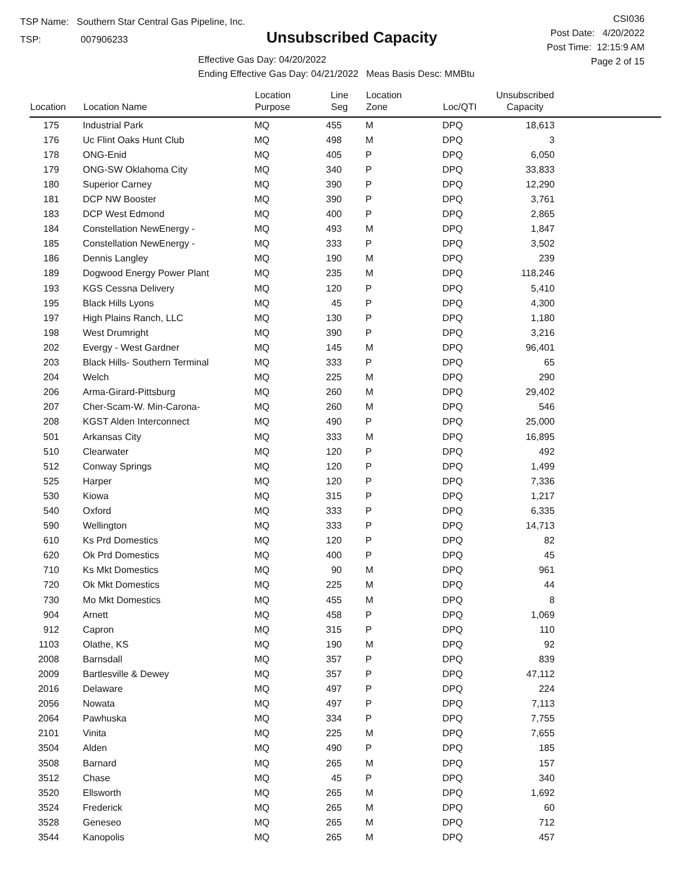TSP Name: Southern Star Central Gas Pipeline, Inc.
TSP: 007906233
Unsubscribed Capacity
Effective Gas Day: 04/20/2022
Ending Effective Gas Day: 04/21/2022 Meas Basis Desc: MMBtu
CSI036
Post Date: 4/20/2022
Post Time: 12:15:9 AM
Page 2 of 15
| Location | Location Name | Location Purpose | Line Seg | Location Zone | Loc/QTI | Unsubscribed Capacity | |
| --- | --- | --- | --- | --- | --- | --- | --- |
| 175 | Industrial Park | MQ | 455 | M | DPQ | 18,613 | |
| 176 | Uc Flint Oaks Hunt Club | MQ | 498 | M | DPQ | 3 | |
| 178 | ONG-Enid | MQ | 405 | P | DPQ | 6,050 | |
| 179 | ONG-SW Oklahoma City | MQ | 340 | P | DPQ | 33,833 | |
| 180 | Superior Carney | MQ | 390 | P | DPQ | 12,290 | |
| 181 | DCP NW Booster | MQ | 390 | P | DPQ | 3,761 | |
| 183 | DCP West Edmond | MQ | 400 | P | DPQ | 2,865 | |
| 184 | Constellation NewEnergy - | MQ | 493 | M | DPQ | 1,847 | |
| 185 | Constellation NewEnergy - | MQ | 333 | P | DPQ | 3,502 | |
| 186 | Dennis Langley | MQ | 190 | M | DPQ | 239 | |
| 189 | Dogwood Energy Power Plant | MQ | 235 | M | DPQ | 118,246 | |
| 193 | KGS Cessna Delivery | MQ | 120 | P | DPQ | 5,410 | |
| 195 | Black Hills Lyons | MQ | 45 | P | DPQ | 4,300 | |
| 197 | High Plains Ranch, LLC | MQ | 130 | P | DPQ | 1,180 | |
| 198 | West Drumright | MQ | 390 | P | DPQ | 3,216 | |
| 202 | Evergy - West Gardner | MQ | 145 | M | DPQ | 96,401 | |
| 203 | Black Hills- Southern Terminal | MQ | 333 | P | DPQ | 65 | |
| 204 | Welch | MQ | 225 | M | DPQ | 290 | |
| 206 | Arma-Girard-Pittsburg | MQ | 260 | M | DPQ | 29,402 | |
| 207 | Cher-Scam-W. Min-Carona- | MQ | 260 | M | DPQ | 546 | |
| 208 | KGST Alden Interconnect | MQ | 490 | P | DPQ | 25,000 | |
| 501 | Arkansas City | MQ | 333 | M | DPQ | 16,895 | |
| 510 | Clearwater | MQ | 120 | P | DPQ | 492 | |
| 512 | Conway Springs | MQ | 120 | P | DPQ | 1,499 | |
| 525 | Harper | MQ | 120 | P | DPQ | 7,336 | |
| 530 | Kiowa | MQ | 315 | P | DPQ | 1,217 | |
| 540 | Oxford | MQ | 333 | P | DPQ | 6,335 | |
| 590 | Wellington | MQ | 333 | P | DPQ | 14,713 | |
| 610 | Ks Prd Domestics | MQ | 120 | P | DPQ | 82 | |
| 620 | Ok Prd Domestics | MQ | 400 | P | DPQ | 45 | |
| 710 | Ks Mkt Domestics | MQ | 90 | M | DPQ | 961 | |
| 720 | Ok Mkt Domestics | MQ | 225 | M | DPQ | 44 | |
| 730 | Mo Mkt Domestics | MQ | 455 | M | DPQ | 8 | |
| 904 | Arnett | MQ | 458 | P | DPQ | 1,069 | |
| 912 | Capron | MQ | 315 | P | DPQ | 110 | |
| 1103 | Olathe, KS | MQ | 190 | M | DPQ | 92 | |
| 2008 | Barnsdall | MQ | 357 | P | DPQ | 839 | |
| 2009 | Bartlesville & Dewey | MQ | 357 | P | DPQ | 47,112 | |
| 2016 | Delaware | MQ | 497 | P | DPQ | 224 | |
| 2056 | Nowata | MQ | 497 | P | DPQ | 7,113 | |
| 2064 | Pawhuska | MQ | 334 | P | DPQ | 7,755 | |
| 2101 | Vinita | MQ | 225 | M | DPQ | 7,655 | |
| 3504 | Alden | MQ | 490 | P | DPQ | 185 | |
| 3508 | Barnard | MQ | 265 | M | DPQ | 157 | |
| 3512 | Chase | MQ | 45 | P | DPQ | 340 | |
| 3520 | Ellsworth | MQ | 265 | M | DPQ | 1,692 | |
| 3524 | Frederick | MQ | 265 | M | DPQ | 60 | |
| 3528 | Geneseo | MQ | 265 | M | DPQ | 712 | |
| 3544 | Kanopolis | MQ | 265 | M | DPQ | 457 | |